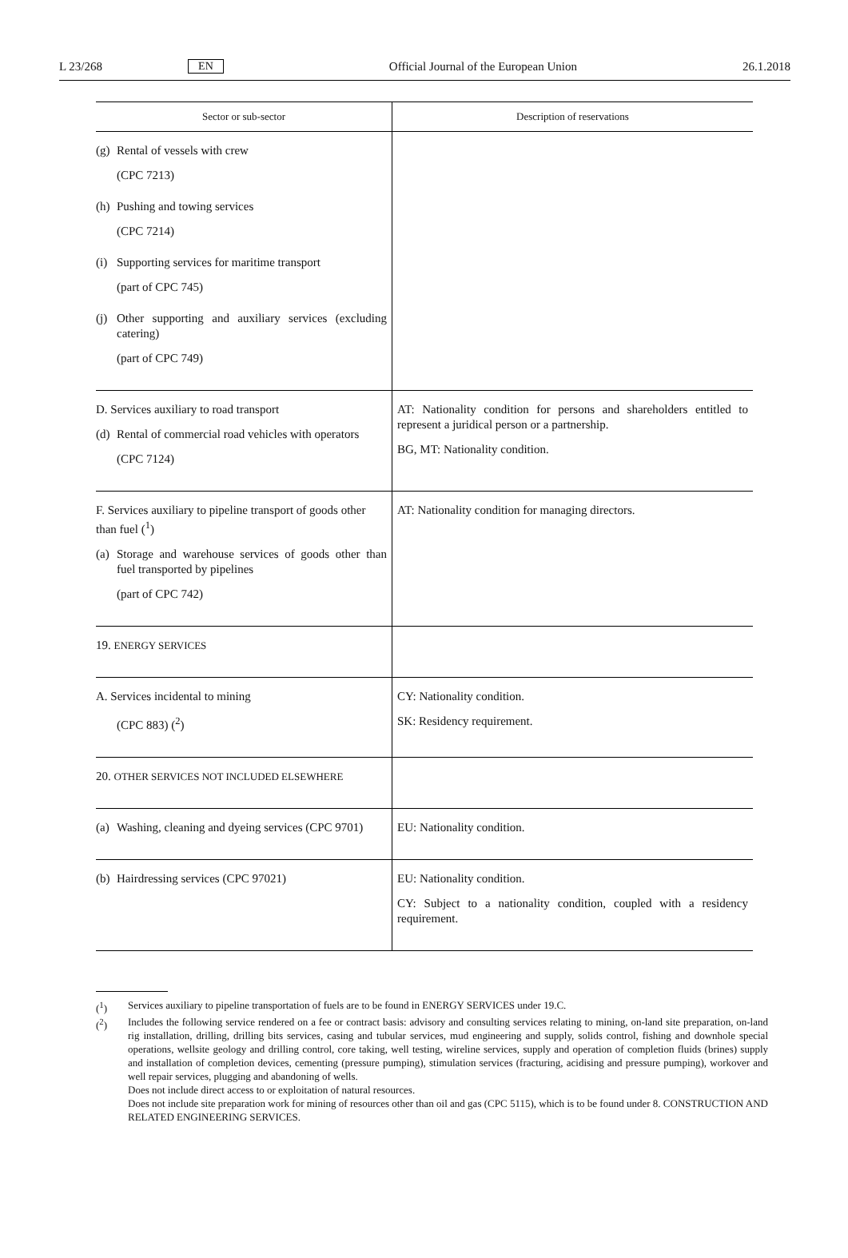L 23/268 EN Official Journal of the European Union 26.1.2018
| Sector or sub-sector | Description of reservations |
| --- | --- |
| (g) Rental of vessels with crew (CPC 7213) (h) Pushing and towing services (CPC 7214) (i) Supporting services for maritime transport (part of CPC 745) (j) Other supporting and auxiliary services (excluding catering) (part of CPC 749) | |
| D. Services auxiliary to road transport (d) Rental of commercial road vehicles with operators (CPC 7124) | AT: Nationality condition for persons and shareholders entitled to represent a juridical person or a partnership. BG, MT: Nationality condition. |
| F. Services auxiliary to pipeline transport of goods other than fuel (<sup>1</sup>) (a) Storage and warehouse services of goods other than fuel transported by pipelines (part of CPC 742) | AT: Nationality condition for managing directors. |
| 19. ENERGY SERVICES | |
| A. Services incidental to mining (CPC 883) (<sup>2</sup>) | CY: Nationality condition. SK: Residency requirement. |
| 20. OTHER SERVICES NOT INCLUDED ELSEWHERE | |
| (a) Washing, cleaning and dyeing services (CPC 9701) | EU: Nationality condition. |
| (b) Hairdressing services (CPC 97021) | EU: Nationality condition. CY: Subject to a nationality condition, coupled with a residency requirement. |
(<sup>1</sup>) Services auxiliary to pipeline transportation of fuels are to be found in ENERGY SERVICES under 19.C.
(<sup>2</sup>) Includes the following service rendered on a fee or contract basis: advisory and consulting services relating to mining, on-land site preparation, on-land rig installation, drilling, drilling bits services, casing and tubular services, mud engineering and supply, solids control, fishing and downhole special operations, wellsite geology and drilling control, core taking, well testing, wireline services, supply and operation of completion fluids (brines) supply and installation of completion devices, cementing (pressure pumping), stimulation services (fracturing, acidising and pressure pumping), workover and well repair services, plugging and abandoning of wells.
Does not include direct access to or exploitation of natural resources.
Does not include site preparation work for mining of resources other than oil and gas (CPC 5115), which is to be found under 8. CONSTRUCTION AND RELATED ENGINEERING SERVICES.